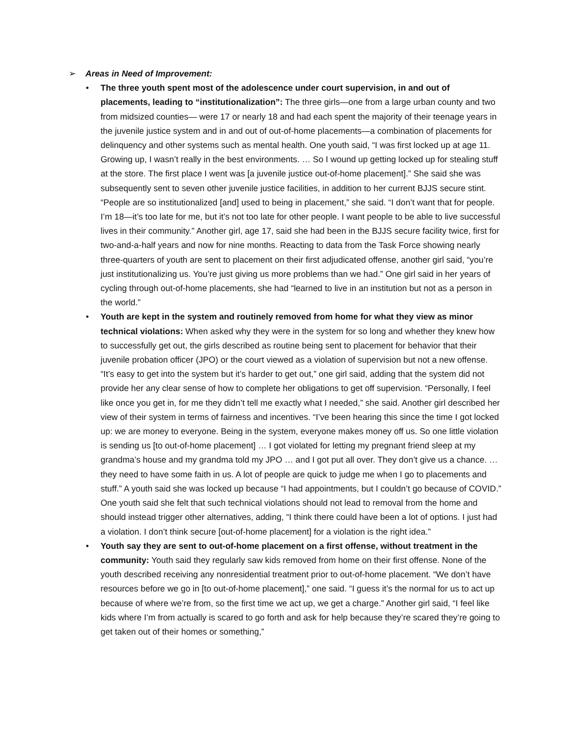➢ Areas in Need of Improvement:
• The three youth spent most of the adolescence under court supervision, in and out of placements, leading to “institutionalization”: The three girls—one from a large urban county and two from midsized counties— were 17 or nearly 18 and had each spent the majority of their teenage years in the juvenile justice system and in and out of out-of-home placements—a combination of placements for delinquency and other systems such as mental health. One youth said, “I was first locked up at age 11. Growing up, I wasn’t really in the best environments. … So I wound up getting locked up for stealing stuff at the store. The first place I went was [a juvenile justice out-of-home placement].” She said she was subsequently sent to seven other juvenile justice facilities, in addition to her current BJJS secure stint. “People are so institutionalized [and] used to being in placement,” she said. “I don’t want that for people. I’m 18—it’s too late for me, but it’s not too late for other people. I want people to be able to live successful lives in their community.” Another girl, age 17, said she had been in the BJJS secure facility twice, first for two-and-a-half years and now for nine months. Reacting to data from the Task Force showing nearly three-quarters of youth are sent to placement on their first adjudicated offense, another girl said, “you’re just institutionalizing us. You’re just giving us more problems than we had.” One girl said in her years of cycling through out-of-home placements, she had “learned to live in an institution but not as a person in the world.”
• Youth are kept in the system and routinely removed from home for what they view as minor technical violations: When asked why they were in the system for so long and whether they knew how to successfully get out, the girls described as routine being sent to placement for behavior that their juvenile probation officer (JPO) or the court viewed as a violation of supervision but not a new offense. “It’s easy to get into the system but it’s harder to get out,” one girl said, adding that the system did not provide her any clear sense of how to complete her obligations to get off supervision. “Personally, I feel like once you get in, for me they didn’t tell me exactly what I needed,” she said. Another girl described her view of their system in terms of fairness and incentives. “I’ve been hearing this since the time I got locked up: we are money to everyone. Being in the system, everyone makes money off us. So one little violation is sending us [to out-of-home placement] … I got violated for letting my pregnant friend sleep at my grandma’s house and my grandma told my JPO … and I got put all over. They don’t give us a chance. … they need to have some faith in us. A lot of people are quick to judge me when I go to placements and stuff.” A youth said she was locked up because “I had appointments, but I couldn’t go because of COVID.” One youth said she felt that such technical violations should not lead to removal from the home and should instead trigger other alternatives, adding, “I think there could have been a lot of options. I just had a violation. I don’t think secure [out-of-home placement] for a violation is the right idea.”
• Youth say they are sent to out-of-home placement on a first offense, without treatment in the community: Youth said they regularly saw kids removed from home on their first offense. None of the youth described receiving any nonresidential treatment prior to out-of-home placement. “We don’t have resources before we go in [to out-of-home placement],” one said. “I guess it’s the normal for us to act up because of where we’re from, so the first time we act up, we get a charge.” Another girl said, “I feel like kids where I’m from actually is scared to go forth and ask for help because they’re scared they’re going to get taken out of their homes or something,”